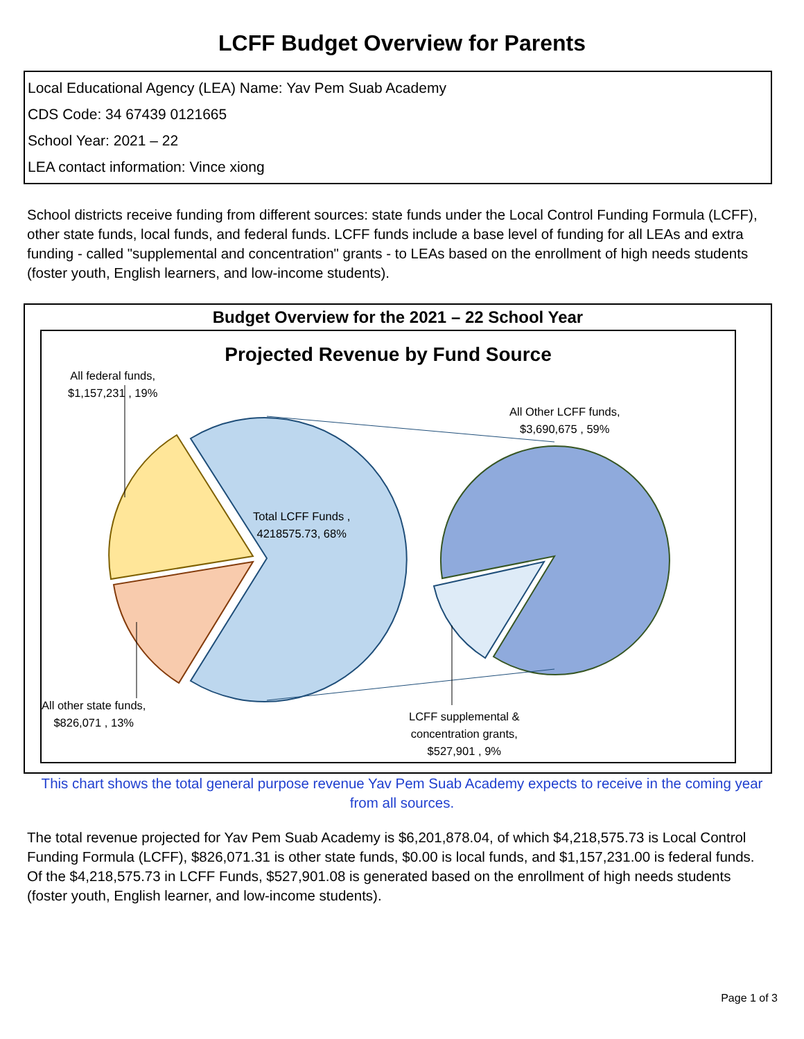LCFF Budget Overview for Parents
Local Educational Agency (LEA) Name: Yav Pem Suab Academy
CDS Code: 34 67439 0121665
School Year: 2021 – 22
LEA contact information: Vince xiong
School districts receive funding from different sources: state funds under the Local Control Funding Formula (LCFF), other state funds, local funds, and federal funds. LCFF funds include a base level of funding for all LEAs and extra funding - called "supplemental and concentration" grants - to LEAs based on the enrollment of high needs students (foster youth, English learners, and low-income students).
Budget Overview for the 2021 – 22 School Year
Projected Revenue by Fund Source
All federal funds,
$1,157,231 , 19%
All Other LCFF funds,
$3,690,675 , 59%
Total LCFF Funds ,
4218575.73, 68%
All other state funds,
$826,071 , 13%
LCFF supplemental &
concentration grants,
$527,901 , 9%
This chart shows the total general purpose revenue Yav Pem Suab Academy expects to receive in the coming year from all sources.
The total revenue projected for Yav Pem Suab Academy is $6,201,878.04, of which $4,218,575.73 is Local Control Funding Formula (LCFF), $826,071.31 is other state funds, $0.00 is local funds, and $1,157,231.00 is federal funds. Of the $4,218,575.73 in LCFF Funds, $527,901.08 is generated based on the enrollment of high needs students (foster youth, English learner, and low-income students).
Page 1 of 3